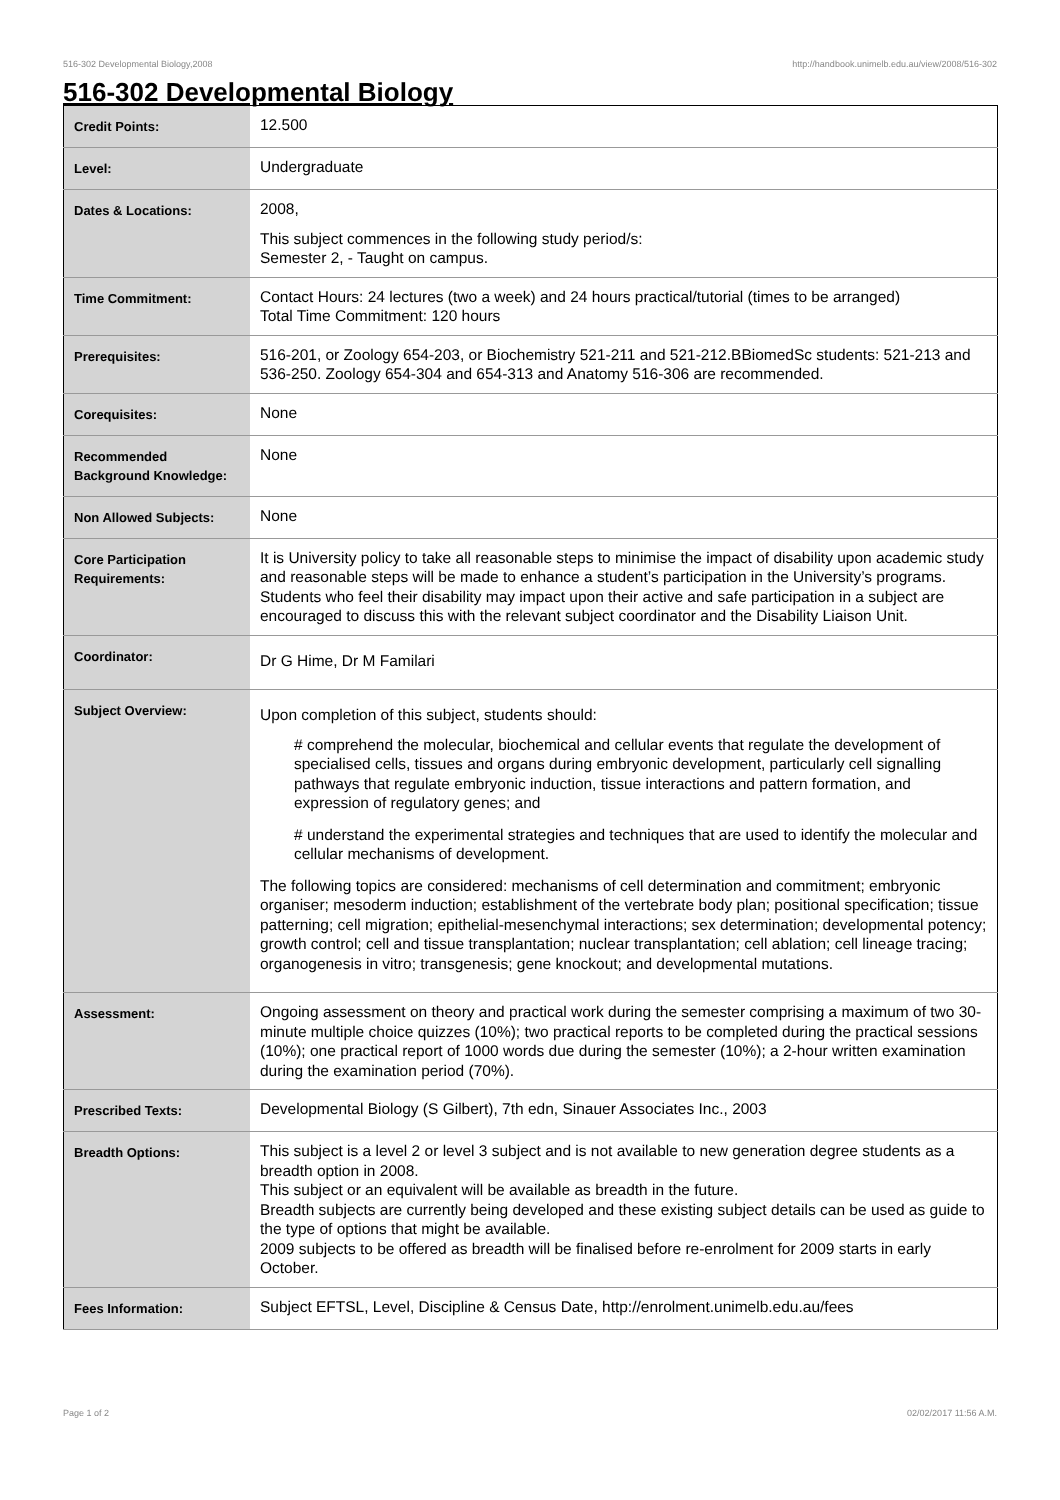516-302 Developmental Biology,2008 http://handbook.unimelb.edu.au/view/2008/516-302
516-302 Developmental Biology
| Credit Points: | 12.500 |
| Level: | Undergraduate |
| Dates & Locations: | 2008, This subject commences in the following study period/s: Semester 2, - Taught on campus. |
| Time Commitment: | Contact Hours: 24 lectures (two a week) and 24 hours practical/tutorial (times to be arranged) Total Time Commitment: 120 hours |
| Prerequisites: | 516-201, or Zoology 654-203, or Biochemistry 521-211 and 521-212.BBiomedSc students: 521-213 and 536-250. Zoology 654-304 and 654-313 and Anatomy 516-306 are recommended. |
| Corequisites: | None |
| Recommended Background Knowledge: | None |
| Non Allowed Subjects: | None |
| Core Participation Requirements: | It is University policy to take all reasonable steps to minimise the impact of disability upon academic study and reasonable steps will be made to enhance a student’s participation in the University’s programs. Students who feel their disability may impact upon their active and safe participation in a subject are encouraged to discuss this with the relevant subject coordinator and the Disability Liaison Unit. |
| Coordinator: | Dr G Hime, Dr M Familari |
| Subject Overview: | Upon completion of this subject, students should: # comprehend the molecular, biochemical and cellular events that regulate the development of specialised cells, tissues and organs during embryonic development, particularly cell signalling pathways that regulate embryonic induction, tissue interactions and pattern formation, and expression of regulatory genes; and # understand the experimental strategies and techniques that are used to identify the molecular and cellular mechanisms of development. The following topics are considered: mechanisms of cell determination and commitment; embryonic organiser; mesoderm induction; establishment of the vertebrate body plan; positional specification; tissue patterning; cell migration; epithelial-mesenchymal interactions; sex determination; developmental potency; growth control; cell and tissue transplantation; nuclear transplantation; cell ablation; cell lineage tracing; organogenesis in vitro; transgenesis; gene knockout; and developmental mutations. |
| Assessment: | Ongoing assessment on theory and practical work during the semester comprising a maximum of two 30-minute multiple choice quizzes (10%); two practical reports to be completed during the practical sessions (10%); one practical report of 1000 words due during the semester (10%); a 2-hour written examination during the examination period (70%). |
| Prescribed Texts: | Developmental Biology (S Gilbert), 7th edn, Sinauer Associates Inc., 2003 |
| Breadth Options: | This subject is a level 2 or level 3 subject and is not available to new generation degree students as a breadth option in 2008. This subject or an equivalent will be available as breadth in the future. Breadth subjects are currently being developed and these existing subject details can be used as guide to the type of options that might be available. 2009 subjects to be offered as breadth will be finalised before re-enrolment for 2009 starts in early October. |
| Fees Information: | Subject EFTSL, Level, Discipline & Census Date, http://enrolment.unimelb.edu.au/fees |
Page 1 of 2 02/02/2017 11:56 A.M.